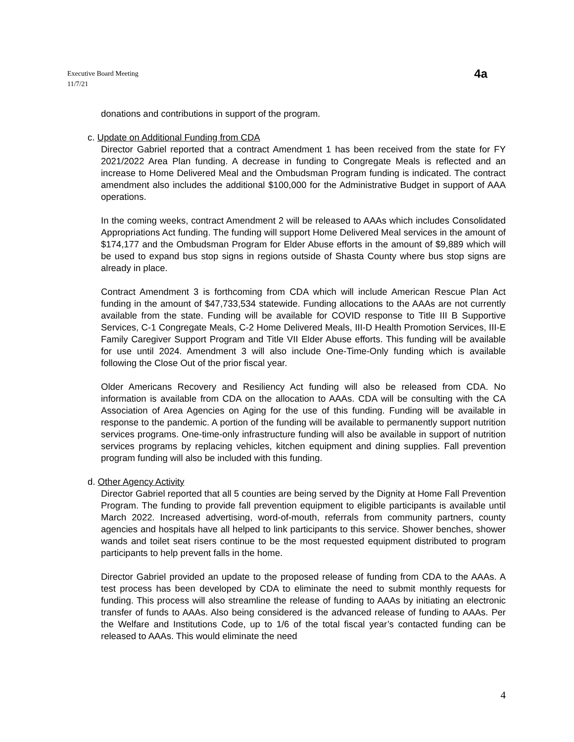Executive Board Meeting
11/7/21
4a
donations and contributions in support of the program.
c. Update on Additional Funding from CDA
Director Gabriel reported that a contract Amendment 1 has been received from the state for FY 2021/2022 Area Plan funding. A decrease in funding to Congregate Meals is reflected and an increase to Home Delivered Meal and the Ombudsman Program funding is indicated. The contract amendment also includes the additional $100,000 for the Administrative Budget in support of AAA operations.
In the coming weeks, contract Amendment 2 will be released to AAAs which includes Consolidated Appropriations Act funding. The funding will support Home Delivered Meal services in the amount of $174,177 and the Ombudsman Program for Elder Abuse efforts in the amount of $9,889 which will be used to expand bus stop signs in regions outside of Shasta County where bus stop signs are already in place.
Contract Amendment 3 is forthcoming from CDA which will include American Rescue Plan Act funding in the amount of $47,733,534 statewide. Funding allocations to the AAAs are not currently available from the state. Funding will be available for COVID response to Title III B Supportive Services, C-1 Congregate Meals, C-2 Home Delivered Meals, III-D Health Promotion Services, III-E Family Caregiver Support Program and Title VII Elder Abuse efforts. This funding will be available for use until 2024. Amendment 3 will also include One-Time-Only funding which is available following the Close Out of the prior fiscal year.
Older Americans Recovery and Resiliency Act funding will also be released from CDA. No information is available from CDA on the allocation to AAAs. CDA will be consulting with the CA Association of Area Agencies on Aging for the use of this funding. Funding will be available in response to the pandemic. A portion of the funding will be available to permanently support nutrition services programs. One-time-only infrastructure funding will also be available in support of nutrition services programs by replacing vehicles, kitchen equipment and dining supplies. Fall prevention program funding will also be included with this funding.
d. Other Agency Activity
Director Gabriel reported that all 5 counties are being served by the Dignity at Home Fall Prevention Program. The funding to provide fall prevention equipment to eligible participants is available until March 2022. Increased advertising, word-of-mouth, referrals from community partners, county agencies and hospitals have all helped to link participants to this service. Shower benches, shower wands and toilet seat risers continue to be the most requested equipment distributed to program participants to help prevent falls in the home.
Director Gabriel provided an update to the proposed release of funding from CDA to the AAAs. A test process has been developed by CDA to eliminate the need to submit monthly requests for funding. This process will also streamline the release of funding to AAAs by initiating an electronic transfer of funds to AAAs. Also being considered is the advanced release of funding to AAAs. Per the Welfare and Institutions Code, up to 1/6 of the total fiscal year’s contacted funding can be released to AAAs. This would eliminate the need
4